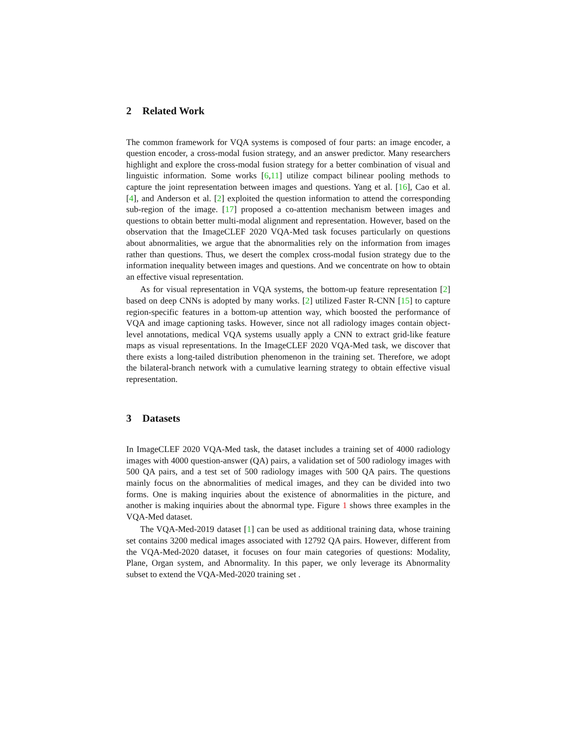2 Related Work
The common framework for VQA systems is composed of four parts: an image encoder, a question encoder, a cross-modal fusion strategy, and an answer predictor. Many researchers highlight and explore the cross-modal fusion strategy for a better combination of visual and linguistic information. Some works [6,11] utilize compact bilinear pooling methods to capture the joint representation between images and questions. Yang et al. [16], Cao et al. [4], and Anderson et al. [2] exploited the question information to attend the corresponding sub-region of the image. [17] proposed a co-attention mechanism between images and questions to obtain better multi-modal alignment and representation. However, based on the observation that the ImageCLEF 2020 VQA-Med task focuses particularly on questions about abnormalities, we argue that the abnormalities rely on the information from images rather than questions. Thus, we desert the complex cross-modal fusion strategy due to the information inequality between images and questions. And we concentrate on how to obtain an effective visual representation.
As for visual representation in VQA systems, the bottom-up feature representation [2] based on deep CNNs is adopted by many works. [2] utilized Faster R-CNN [15] to capture region-specific features in a bottom-up attention way, which boosted the performance of VQA and image captioning tasks. However, since not all radiology images contain object-level annotations, medical VQA systems usually apply a CNN to extract grid-like feature maps as visual representations. In the ImageCLEF 2020 VQA-Med task, we discover that there exists a long-tailed distribution phenomenon in the training set. Therefore, we adopt the bilateral-branch network with a cumulative learning strategy to obtain effective visual representation.
3 Datasets
In ImageCLEF 2020 VQA-Med task, the dataset includes a training set of 4000 radiology images with 4000 question-answer (QA) pairs, a validation set of 500 radiology images with 500 QA pairs, and a test set of 500 radiology images with 500 QA pairs. The questions mainly focus on the abnormalities of medical images, and they can be divided into two forms. One is making inquiries about the existence of abnormalities in the picture, and another is making inquiries about the abnormal type. Figure 1 shows three examples in the VQA-Med dataset.
The VQA-Med-2019 dataset [1] can be used as additional training data, whose training set contains 3200 medical images associated with 12792 QA pairs. However, different from the VQA-Med-2020 dataset, it focuses on four main categories of questions: Modality, Plane, Organ system, and Abnormality. In this paper, we only leverage its Abnormality subset to extend the VQA-Med-2020 training set .